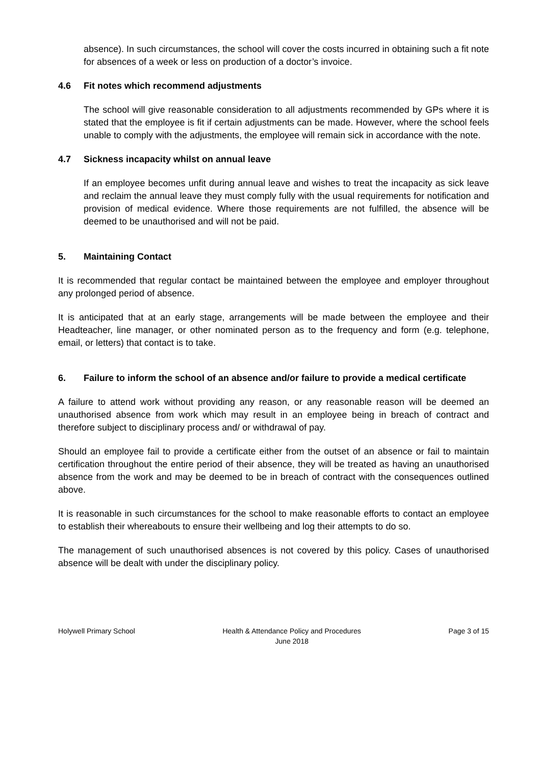absence). In such circumstances, the school will cover the costs incurred in obtaining such a fit note for absences of a week or less on production of a doctor’s invoice.
4.6 Fit notes which recommend adjustments
The school will give reasonable consideration to all adjustments recommended by GPs where it is stated that the employee is fit if certain adjustments can be made. However, where the school feels unable to comply with the adjustments, the employee will remain sick in accordance with the note.
4.7 Sickness incapacity whilst on annual leave
If an employee becomes unfit during annual leave and wishes to treat the incapacity as sick leave and reclaim the annual leave they must comply fully with the usual requirements for notification and provision of medical evidence. Where those requirements are not fulfilled, the absence will be deemed to be unauthorised and will not be paid.
5. Maintaining Contact
It is recommended that regular contact be maintained between the employee and employer throughout any prolonged period of absence.
It is anticipated that at an early stage, arrangements will be made between the employee and their Headteacher, line manager, or other nominated person as to the frequency and form (e.g. telephone, email, or letters) that contact is to take.
6. Failure to inform the school of an absence and/or failure to provide a medical certificate
A failure to attend work without providing any reason, or any reasonable reason will be deemed an unauthorised absence from work which may result in an employee being in breach of contract and therefore subject to disciplinary process and/ or withdrawal of pay.
Should an employee fail to provide a certificate either from the outset of an absence or fail to maintain certification throughout the entire period of their absence, they will be treated as having an unauthorised absence from the work and may be deemed to be in breach of contract with the consequences outlined above.
It is reasonable in such circumstances for the school to make reasonable efforts to contact an employee to establish their whereabouts to ensure their wellbeing and log their attempts to do so.
The management of such unauthorised absences is not covered by this policy. Cases of unauthorised absence will be dealt with under the disciplinary policy.
Holywell Primary School Health & Attendance Policy and Procedures
June 2018
Page 3 of 15